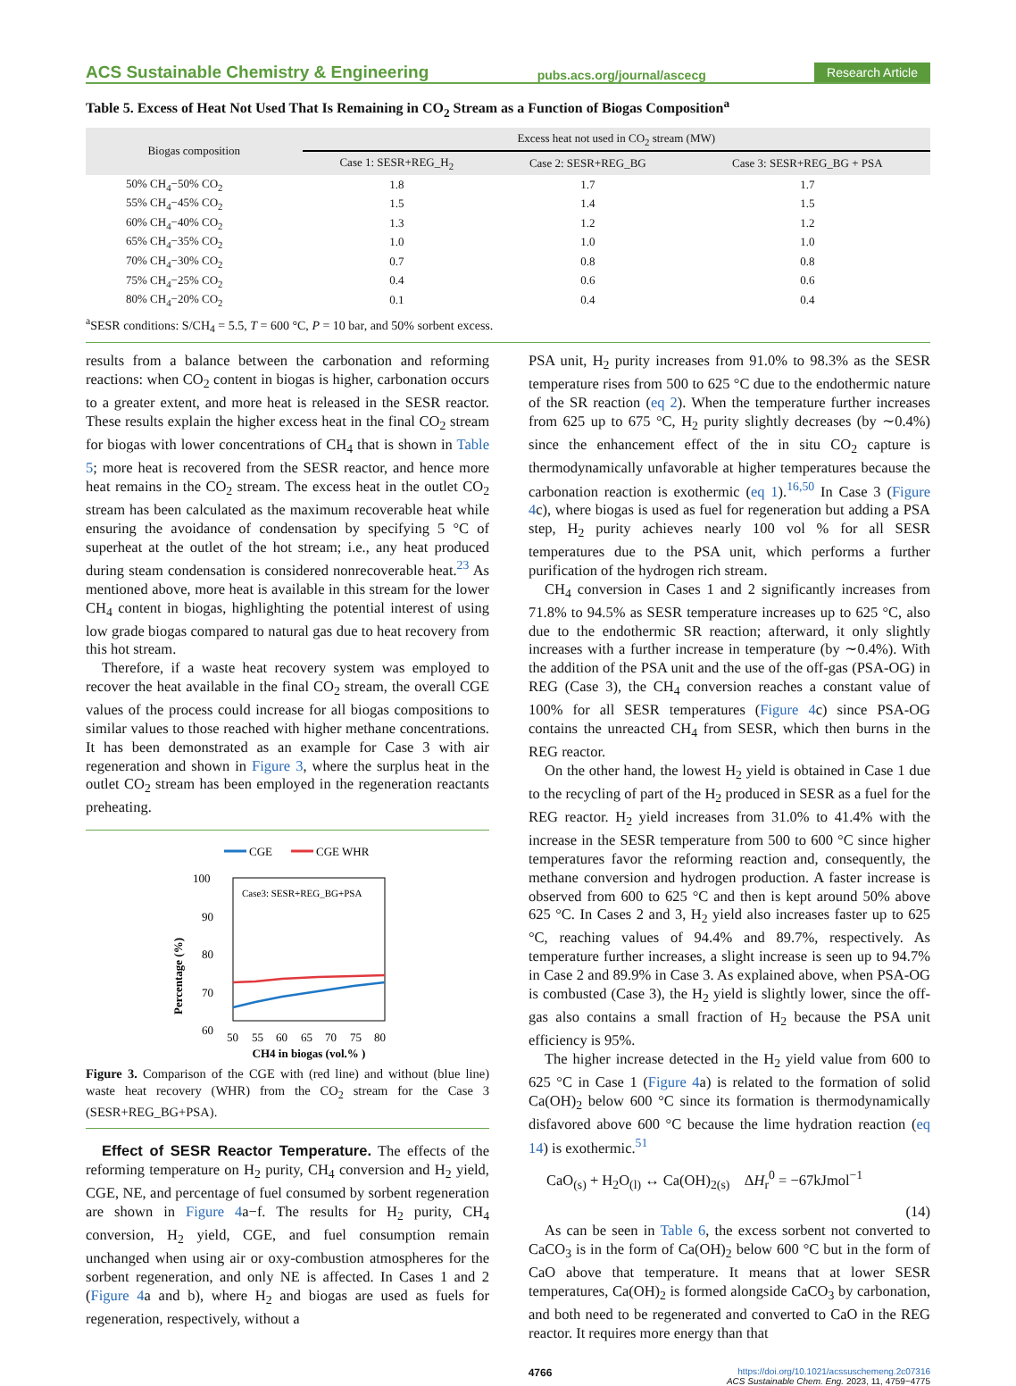ACS Sustainable Chemistry & Engineering pubs.acs.org/journal/ascecg Research Article
Table 5. Excess of Heat Not Used That Is Remaining in CO<sub>2</sub> Stream as a Function of Biogas Composition<sup>a</sup>
| Biogas composition | Excess heat not used in CO<sub>2</sub> stream (MW) | | |
| --- | --- | --- | --- |
| | Case 1: SESR+REG_H<sub>2</sub> | Case 2: SESR+REG_BG | Case 3: SESR+REG_BG + PSA |
| 50% CH<sub>4</sub>−50% CO<sub>2</sub> | 1.8 | 1.7 | 1.7 |
| 55% CH<sub>4</sub>−45% CO<sub>2</sub> | 1.5 | 1.4 | 1.5 |
| 60% CH<sub>4</sub>−40% CO<sub>2</sub> | 1.3 | 1.2 | 1.2 |
| 65% CH<sub>4</sub>−35% CO<sub>2</sub> | 1.0 | 1.0 | 1.0 |
| 70% CH<sub>4</sub>−30% CO<sub>2</sub> | 0.7 | 0.8 | 0.8 |
| 75% CH<sub>4</sub>−25% CO<sub>2</sub> | 0.4 | 0.6 | 0.6 |
| 80% CH<sub>4</sub>−20% CO<sub>2</sub> | 0.1 | 0.4 | 0.4 |
<sup>a</sup> SESR conditions: S/CH<sub>4</sub> = 5.5, T = 600 °C, P = 10 bar, and 50% sorbent excess.
results from a balance between the carbonation and reforming reactions: when CO<sub>2</sub> content in biogas is higher, carbonation occurs to a greater extent, and more heat is released in the SESR reactor. These results explain the higher excess heat in the final CO<sub>2</sub> stream for biogas with lower concentrations of CH<sub>4</sub> that is shown in Table 5; more heat is recovered from the SESR reactor, and hence more heat remains in the CO<sub>2</sub> stream. The excess heat in the outlet CO<sub>2</sub> stream has been calculated as the maximum recoverable heat while ensuring the avoidance of condensation by specifying 5 °C of superheat at the outlet of the hot stream; i.e., any heat produced during steam condensation is considered nonrecoverable heat.<sup>23</sup> As mentioned above, more heat is available in this stream for the lower CH<sub>4</sub> content in biogas, highlighting the potential interest of using low grade biogas compared to natural gas due to heat recovery from this hot stream.
Therefore, if a waste heat recovery system was employed to recover the heat available in the final CO<sub>2</sub> stream, the overall CGE values of the process could increase for all biogas compositions to similar values to those reached with higher methane concentrations. It has been demonstrated as an example for Case 3 with air regeneration and shown in Figure 3, where the surplus heat in the outlet CO<sub>2</sub> stream has been employed in the regeneration reactants preheating.
CGE
CGE WHR
Case3: SESR+REG_BG+PSA
100
90
80
70
60
50
50
55
60
65
70
75
80
Percentage (%)
CH4 in biogas (vol.% )
Figure 3. Comparison of the CGE with (red line) and without (blue line) waste heat recovery (WHR) from the CO<sub>2</sub> stream for the Case 3 (SESR+REG_BG+PSA).
Effect of SESR Reactor Temperature. The effects of the reforming temperature on H<sub>2</sub> purity, CH<sub>4</sub> conversion and H<sub>2</sub> yield, CGE, NE, and percentage of fuel consumed by sorbent regeneration are shown in Figure 4a−f. The results for H<sub>2</sub> purity, CH<sub>4</sub> conversion, H<sub>2</sub> yield, CGE, and fuel consumption remain unchanged when using air or oxy-combustion atmospheres for the sorbent regeneration, and only NE is affected. In Cases 1 and 2 (Figure 4a and b), where H<sub>2</sub> and biogas are used as fuels for regeneration, respectively, without a
PSA unit, H<sub>2</sub> purity increases from 91.0% to 98.3% as the SESR temperature rises from 500 to 625 °C due to the endothermic nature of the SR reaction (eq 2). When the temperature further increases from 625 up to 675 °C, H<sub>2</sub> purity slightly decreases (by ∼0.4%) since the enhancement effect of the in situ CO<sub>2</sub> capture is thermodynamically unfavorable at higher temperatures because the carbonation reaction is exothermic (eq 1).<sup>16,50</sup> In Case 3 (Figure 4c), where biogas is used as fuel for regeneration but adding a PSA step, H<sub>2</sub> purity achieves nearly 100 vol % for all SESR temperatures due to the PSA unit, which performs a further purification of the hydrogen rich stream.
CH<sub>4</sub> conversion in Cases 1 and 2 significantly increases from 71.8% to 94.5% as SESR temperature increases up to 625 °C, also due to the endothermic SR reaction; afterward, it only slightly increases with a further increase in temperature (by ∼0.4%). With the addition of the PSA unit and the use of the off-gas (PSA-OG) in REG (Case 3), the CH<sub>4</sub> conversion reaches a constant value of 100% for all SESR temperatures (Figure 4c) since PSA-OG contains the unreacted CH<sub>4</sub> from SESR, which then burns in the REG reactor.
On the other hand, the lowest H<sub>2</sub> yield is obtained in Case 1 due to the recycling of part of the H<sub>2</sub> produced in SESR as a fuel for the REG reactor. H<sub>2</sub> yield increases from 31.0% to 41.4% with the increase in the SESR temperature from 500 to 600 °C since higher temperatures favor the reforming reaction and, consequently, the methane conversion and hydrogen production. A faster increase is observed from 600 to 625 °C and then is kept around 50% above 625 °C. In Cases 2 and 3, H<sub>2</sub> yield also increases faster up to 625 °C, reaching values of 94.4% and 89.7%, respectively. As temperature further increases, a slight increase is seen up to 94.7% in Case 2 and 89.9% in Case 3. As explained above, when PSA-OG is combusted (Case 3), the H<sub>2</sub> yield is slightly lower, since the off-gas also contains a small fraction of H<sub>2</sub> because the PSA unit efficiency is 95%.
The higher increase detected in the H<sub>2</sub> yield value from 600 to 625 °C in Case 1 (Figure 4a) is related to the formation of solid Ca(OH)<sub>2</sub> below 600 °C since its formation is thermodynamically disfavored above 600 °C because the lime hydration reaction (eq 14) is exothermic.<sup>51</sup>
CaO<sub>(s)</sub> + H<sub>2</sub>O<sub>(l)</sub> ↔ Ca(OH)<sub>2(s)</sub> ΔH<sub>r</sub><sup>0</sup> = −67kJmol<sup>−1</sup>
(14)
As can be seen in Table 6, the excess sorbent not converted to CaCO<sub>3</sub> is in the form of Ca(OH)<sub>2</sub> below 600 °C but in the form of CaO above that temperature. It means that at lower SESR temperatures, Ca(OH)<sub>2</sub> is formed alongside CaCO<sub>3</sub> by carbonation, and both need to be regenerated and converted to CaO in the REG reactor. It requires more energy than that
4766 https://doi.org/10.1021/acssuschemeng.2c07316
ACS Sustainable Chem. Eng. 2023, 11, 4759−4775